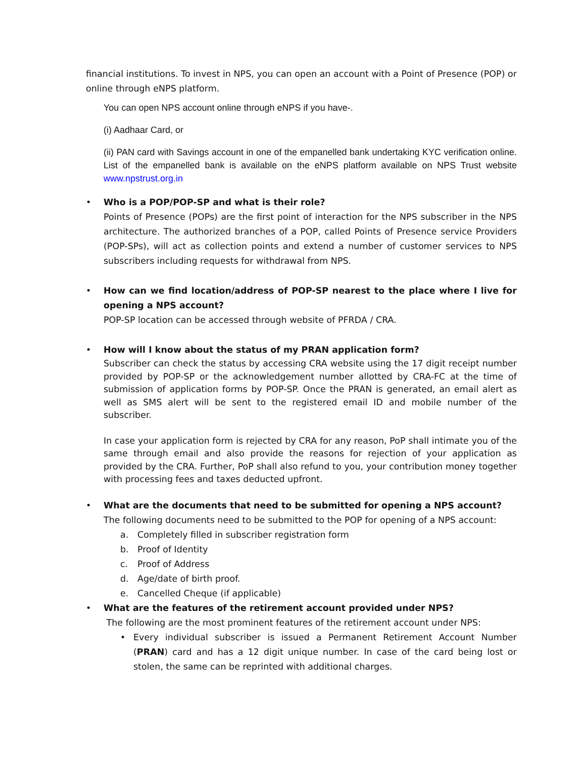financial institutions. To invest in NPS, you can open an account with a Point of Presence (POP) or online through eNPS platform.
You can open NPS account online through eNPS if you have-.
(i) Aadhaar Card, or
(ii) PAN card with Savings account in one of the empanelled bank undertaking KYC verification online. List of the empanelled bank is available on the eNPS platform available on NPS Trust website www.npstrust.org.in
• Who is a POP/POP-SP and what is their role?
Points of Presence (POPs) are the first point of interaction for the NPS subscriber in the NPS architecture. The authorized branches of a POP, called Points of Presence service Providers (POP-SPs), will act as collection points and extend a number of customer services to NPS subscribers including requests for withdrawal from NPS.
• How can we find location/address of POP-SP nearest to the place where I live for opening a NPS account?
POP-SP location can be accessed through website of PFRDA / CRA.
• How will I know about the status of my PRAN application form?
Subscriber can check the status by accessing CRA website using the 17 digit receipt number provided by POP-SP or the acknowledgement number allotted by CRA-FC at the time of submission of application forms by POP-SP. Once the PRAN is generated, an email alert as well as SMS alert will be sent to the registered email ID and mobile number of the subscriber.
In case your application form is rejected by CRA for any reason, PoP shall intimate you of the same through email and also provide the reasons for rejection of your application as provided by the CRA. Further, PoP shall also refund to you, your contribution money together with processing fees and taxes deducted upfront.
• What are the documents that need to be submitted for opening a NPS account?
The following documents need to be submitted to the POP for opening of a NPS account:
a. Completely filled in subscriber registration form
b. Proof of Identity
c. Proof of Address
d. Age/date of birth proof.
e. Cancelled Cheque (if applicable)
• What are the features of the retirement account provided under NPS?
The following are the most prominent features of the retirement account under NPS:
• Every individual subscriber is issued a Permanent Retirement Account Number (PRAN) card and has a 12 digit unique number. In case of the card being lost or stolen, the same can be reprinted with additional charges.